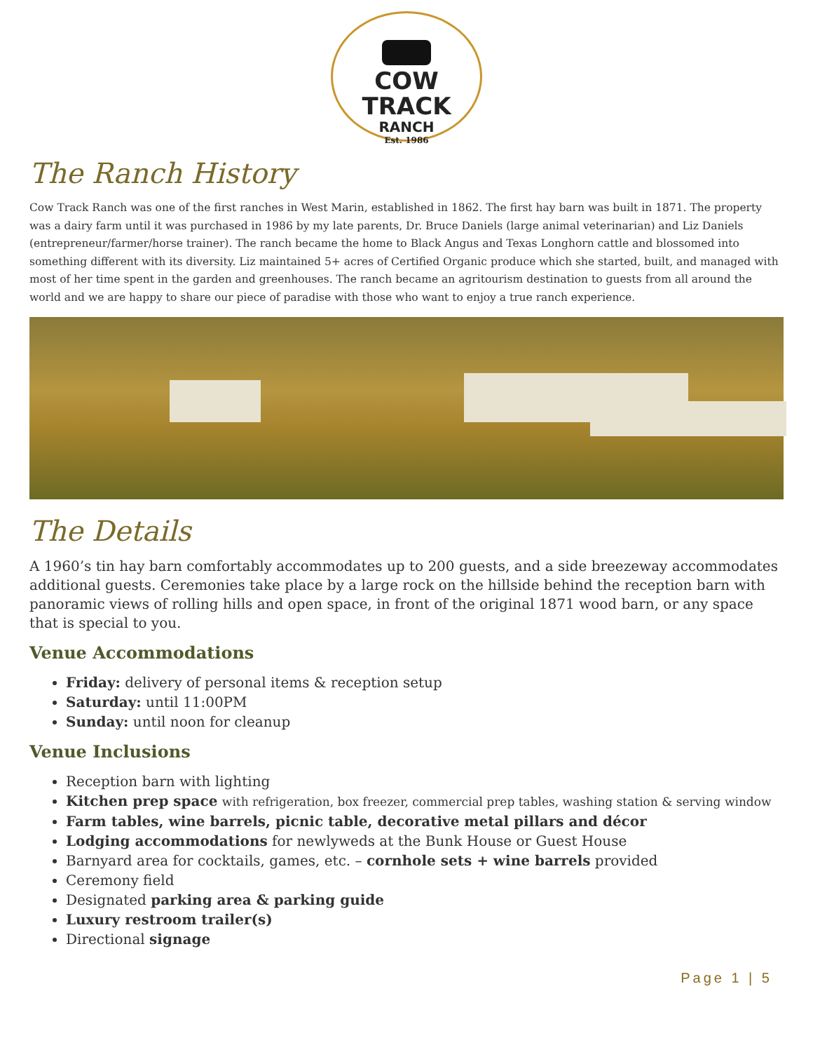COW TRACK
RANCH
Est. 1986
The Ranch History
Cow Track Ranch was one of the first ranches in West Marin, established in 1862. The first hay barn was built in 1871. The property was a dairy farm until it was purchased in 1986 by my late parents, Dr. Bruce Daniels (large animal veterinarian) and Liz Daniels (entrepreneur/farmer/horse trainer). The ranch became the home to Black Angus and Texas Longhorn cattle and blossomed into something different with its diversity. Liz maintained 5+ acres of Certified Organic produce which she started, built, and managed with most of her time spent in the garden and greenhouses. The ranch became an agritourism destination to guests from all around the world and we are happy to share our piece of paradise with those who want to enjoy a true ranch experience.
The Details
A 1960’s tin hay barn comfortably accommodates up to 200 guests, and a side breezeway accommodates additional guests. Ceremonies take place by a large rock on the hillside behind the reception barn with panoramic views of rolling hills and open space, in front of the original 1871 wood barn, or any space that is special to you.
Venue Accommodations
Friday: delivery of personal items & reception setup
Saturday: until 11:00PM
Sunday: until noon for cleanup
Venue Inclusions
Reception barn with lighting
Kitchen prep space with refrigeration, box freezer, commercial prep tables, washing station & serving window
Farm tables, wine barrels, picnic table, decorative metal pillars and décor
Lodging accommodations for newlyweds at the Bunk House or Guest House
Barnyard area for cocktails, games, etc. – cornhole sets + wine barrels provided
Ceremony field
Designated parking area & parking guide
Luxury restroom trailer(s)
Directional signage
Page 1 | 5